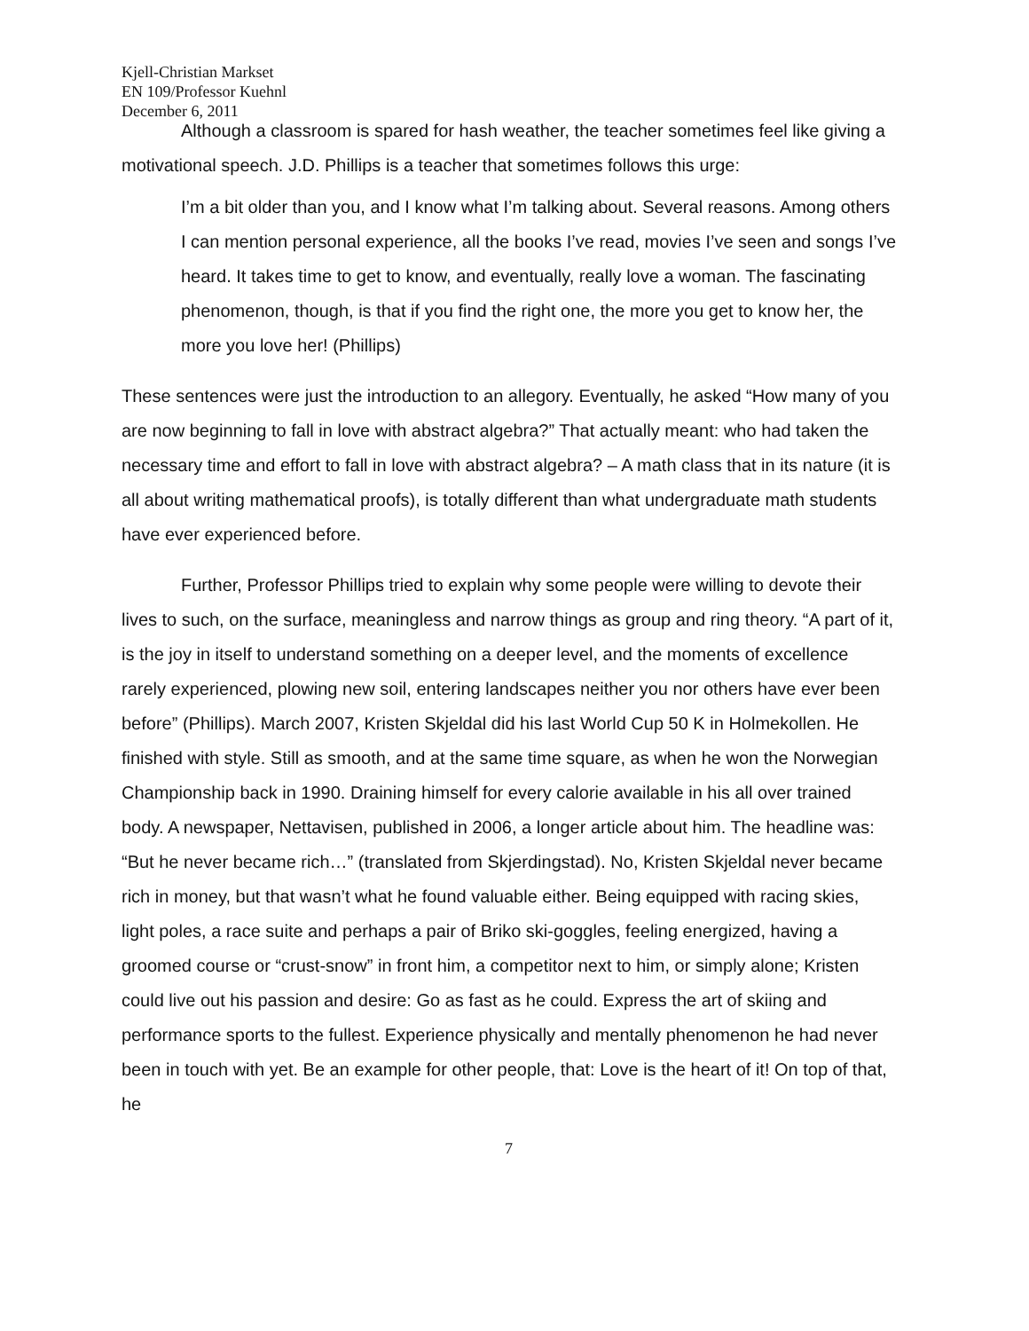Kjell-Christian Markset
EN 109/Professor Kuehnl
December 6, 2011
Although a classroom is spared for hash weather, the teacher sometimes feel like giving a motivational speech. J.D. Phillips is a teacher that sometimes follows this urge:
I’m a bit older than you, and I know what I’m talking about. Several reasons. Among others I can mention personal experience, all the books I’ve read, movies I’ve seen and songs I’ve heard. It takes time to get to know, and eventually, really love a woman. The fascinating phenomenon, though, is that if you find the right one, the more you get to know her, the more you love her! (Phillips)
These sentences were just the introduction to an allegory. Eventually, he asked “How many of you are now beginning to fall in love with abstract algebra?” That actually meant: who had taken the necessary time and effort to fall in love with abstract algebra? – A math class that in its nature (it is all about writing mathematical proofs), is totally different than what undergraduate math students have ever experienced before.
Further, Professor Phillips tried to explain why some people were willing to devote their lives to such, on the surface, meaningless and narrow things as group and ring theory. “A part of it, is the joy in itself to understand something on a deeper level, and the moments of excellence rarely experienced, plowing new soil, entering landscapes neither you nor others have ever been before” (Phillips). March 2007, Kristen Skjeldal did his last World Cup 50 K in Holmekollen. He finished with style. Still as smooth, and at the same time square, as when he won the Norwegian Championship back in 1990. Draining himself for every calorie available in his all over trained body. A newspaper, Nettavisen, published in 2006, a longer article about him. The headline was: “But he never became rich…” (translated from Skjerdingstad). No, Kristen Skjeldal never became rich in money, but that wasn’t what he found valuable either. Being equipped with racing skies, light poles, a race suite and perhaps a pair of Briko ski-goggles, feeling energized, having a groomed course or “crust-snow” in front him, a competitor next to him, or simply alone; Kristen could live out his passion and desire: Go as fast as he could. Express the art of skiing and performance sports to the fullest. Experience physically and mentally phenomenon he had never been in touch with yet. Be an example for other people, that: Love is the heart of it! On top of that, he
7